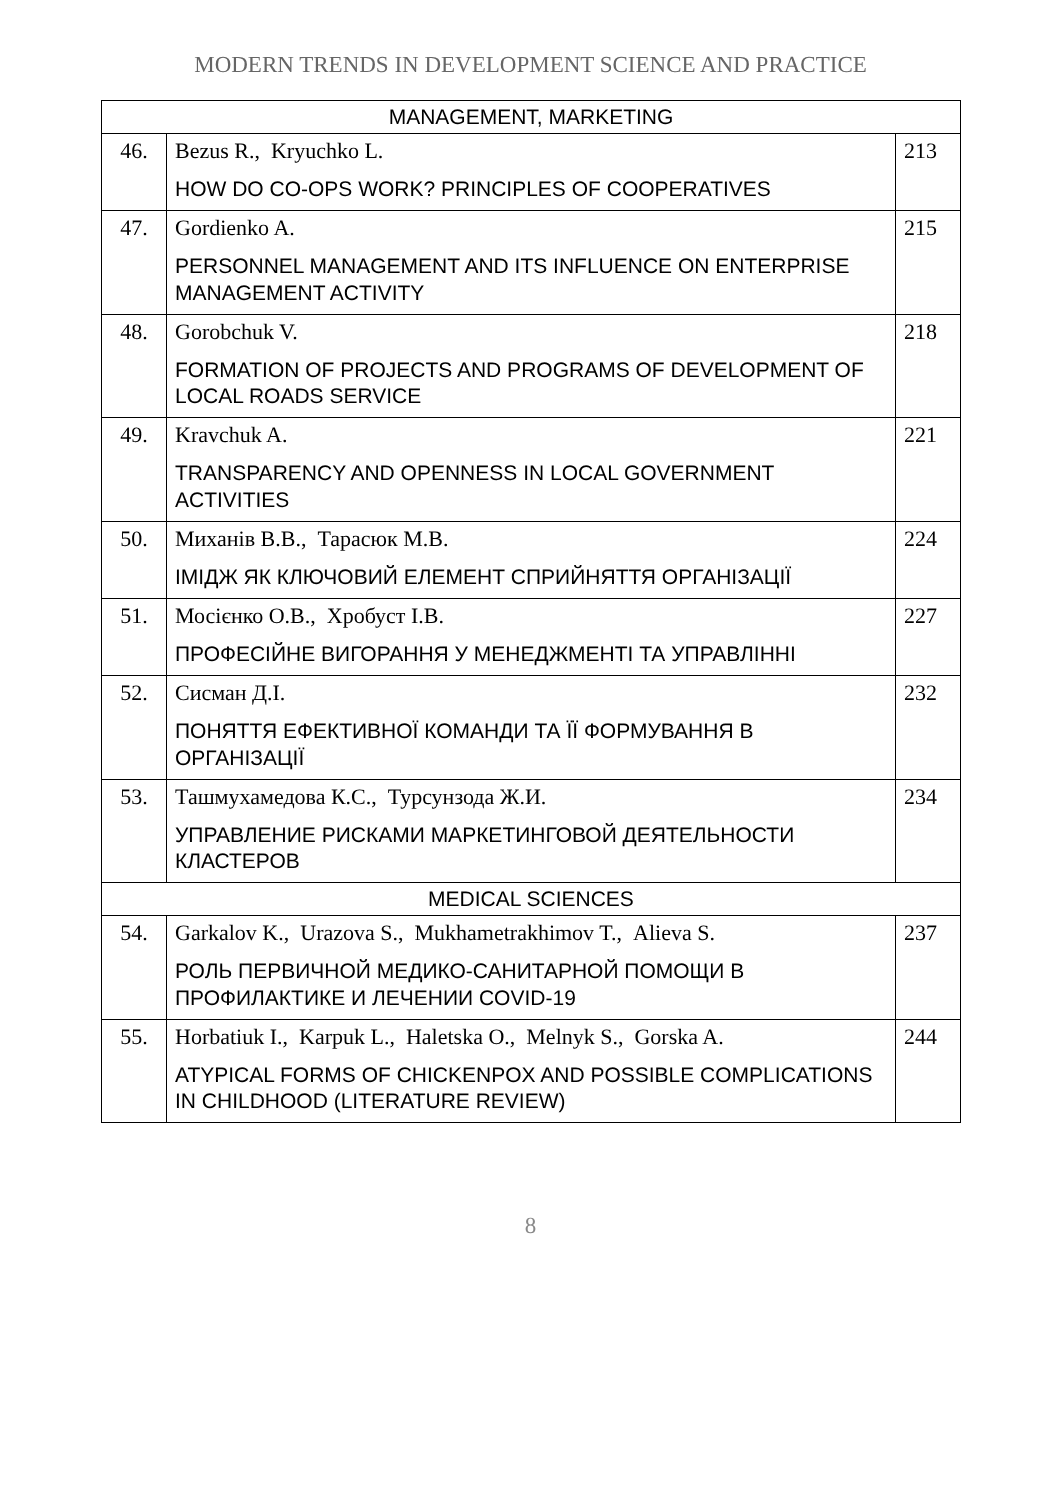MODERN TRENDS IN DEVELOPMENT SCIENCE AND PRACTICE
| MANAGEMENT, MARKETING | | |
| 46. | Bezus R., Kryuchko L. HOW DO CO-OPS WORK? PRINCIPLES OF COOPERATIVES | 213 |
| 47. | Gordienko A. PERSONNEL MANAGEMENT AND ITS INFLUENCE ON ENTERPRISE MANAGEMENT ACTIVITY | 215 |
| 48. | Gorobchuk V. FORMATION OF PROJECTS AND PROGRAMS OF DEVELOPMENT OF LOCAL ROADS SERVICE | 218 |
| 49. | Kravchuk A. TRANSPARENCY AND OPENNESS IN LOCAL GOVERNMENT ACTIVITIES | 221 |
| 50. | Миханів В.В., Тарасюк М.В. ІМІДЖ ЯК КЛЮЧОВИЙ ЕЛЕМЕНТ СПРИЙНЯТТЯ ОРГАНІЗАЦІЇ | 224 |
| 51. | Мосієнко О.В., Хробуст І.В. ПРОФЕСІЙНЕ ВИГОРАННЯ У МЕНЕДЖМЕНТІ ТА УПРАВЛІННІ | 227 |
| 52. | Сисман Д.І. ПОНЯТТЯ ЕФЕКТИВНОЇ КОМАНДИ ТА ЇЇ ФОРМУВАННЯ В ОРГАНІЗАЦІЇ | 232 |
| 53. | Ташмухамедова К.С., Турсунзода Ж.И. УПРАВЛЕНИЕ РИСКАМИ МАРКЕТИНГОВОЙ ДЕЯТЕЛЬНОСТИ КЛАСТЕРОВ | 234 |
| MEDICAL SCIENCES | | |
| 54. | Garkalov K., Urazova S., Mukhametrakhimov T., Alieva S. РОЛЬ ПЕРВИЧНОЙ МЕДИКО-САНИТАРНОЙ ПОМОЩИ В ПРОФИЛАКТИКЕ И ЛЕЧЕНИИ COVID-19 | 237 |
| 55. | Horbatiuk I., Karpuk L., Haletska O., Melnyk S., Gorska A. ATYPICAL FORMS OF CHICKENPOX AND POSSIBLE COMPLICATIONS IN CHILDHOOD (LITERATURE REVIEW) | 244 |
8